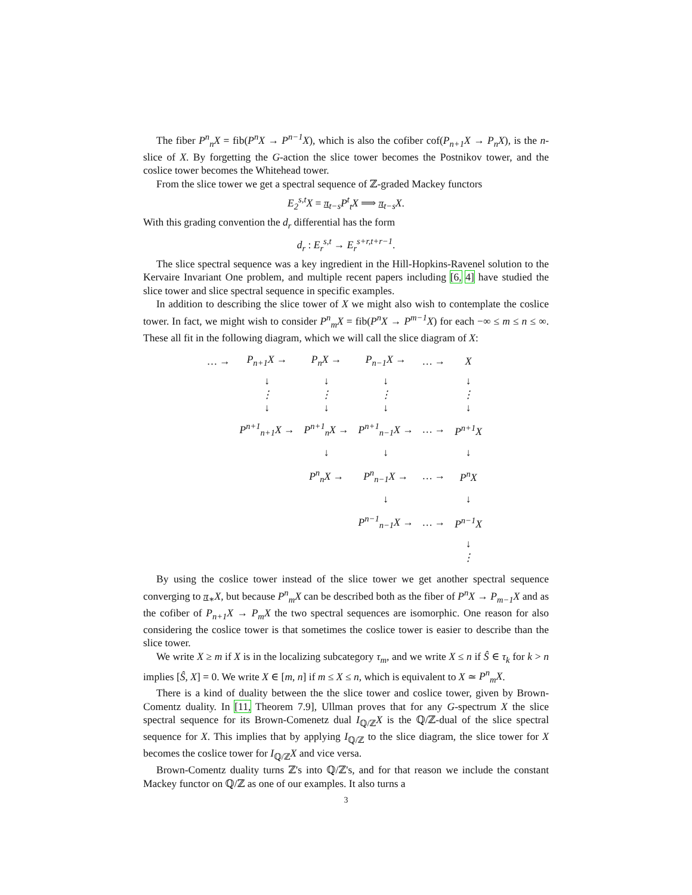The fiber P<sup>n</sup><sub>n</sub>X = fib(P<sup>n</sup>X → P<sup>n−1</sup>X), which is also the cofiber cof(P<sub>n+1</sub>X → P<sub>n</sub>X), is the n-slice of X. By forgetting the G-action the slice tower becomes the Postnikov tower, and the coslice tower becomes the Whitehead tower.
From the slice tower we get a spectral sequence of ℤ-graded Mackey functors
E<sub>2</sub><sup>s,t</sup>X = π<sub>t−s</sub>P<sup>t</sup><sub>t</sub>X ⟹ π<sub>t−s</sub>X.
With this grading convention the d<sub>r</sub> differential has the form
d<sub>r</sub> : E<sub>r</sub><sup>s,t</sup> → E<sub>r</sub><sup>s+r,t+r−1</sup>.
The slice spectral sequence was a key ingredient in the Hill-Hopkins-Ravenel solution to the Kervaire Invariant One problem, and multiple recent papers including [6, 4] have studied the slice tower and slice spectral sequence in specific examples.
In addition to describing the slice tower of X we might also wish to contemplate the coslice tower. In fact, we might wish to consider P<sup>n</sup><sub>m</sub>X = fib(P<sup>n</sup>X → P<sup>m−1</sup>X) for each −∞ ≤ m ≤ n ≤ ∞. These all fit in the following diagram, which we will call the slice diagram of X:
| … → | P<sub>n+1</sub>X → | P<sub>n</sub>X → | P<sub>n−1</sub>X → | … → | X |
| | ↓ ⋮ ↓ | ↓ ⋮ ↓ | ↓ ⋮ ↓ | | ↓ ⋮ ↓ |
| | P<sup>n+1</sup><sub>n+1</sub>X → | P<sup>n+1</sup><sub>n</sub>X → | P<sup>n+1</sup><sub>n−1</sub>X → | … → | P<sup>n+1</sup>X |
| | | ↓ | ↓ | | ↓ |
| | | P<sup>n</sup><sub>n</sub>X → | P<sup>n</sup><sub>n−1</sub>X → | … → | P<sup>n</sup>X |
| | | | ↓ | | ↓ |
| | | | P<sup>n−1</sup><sub>n−1</sub>X → | … → | P<sup>n−1</sup>X |
| | | | | | ↓ ⋮ |
By using the coslice tower instead of the slice tower we get another spectral sequence converging to π<sub>∗</sub>X, but because P<sup>n</sup><sub>m</sub>X can be described both as the fiber of P<sup>n</sup>X → P<sub>m−1</sub>X and as the cofiber of P<sub>n+1</sub>X → P<sub>m</sub>X the two spectral sequences are isomorphic. One reason for also considering the coslice tower is that sometimes the coslice tower is easier to describe than the slice tower.
We write X ≥ m if X is in the localizing subcategory τ<sub>m</sub>, and we write X ≤ n if Ŝ ∈ τ<sub>k</sub> for k > n implies [Ŝ, X] = 0. We write X ∈ [m, n] if m ≤ X ≤ n, which is equivalent to X ≃ P<sup>n</sup><sub>m</sub>X.
There is a kind of duality between the the slice tower and coslice tower, given by Brown-Comentz duality. In [11, Theorem 7.9], Ullman proves that for any G-spectrum X the slice spectral sequence for its Brown-Comenetz dual I<sub>ℚ/ℤ</sub>X is the ℚ/ℤ-dual of the slice spectral sequence for X. This implies that by applying I<sub>ℚ/ℤ</sub> to the slice diagram, the slice tower for X becomes the coslice tower for I<sub>ℚ/ℤ</sub>X and vice versa.
Brown-Comentz duality turns ℤ's into ℚ/ℤ's, and for that reason we include the constant Mackey functor on ℚ/ℤ as one of our examples. It also turns a
3